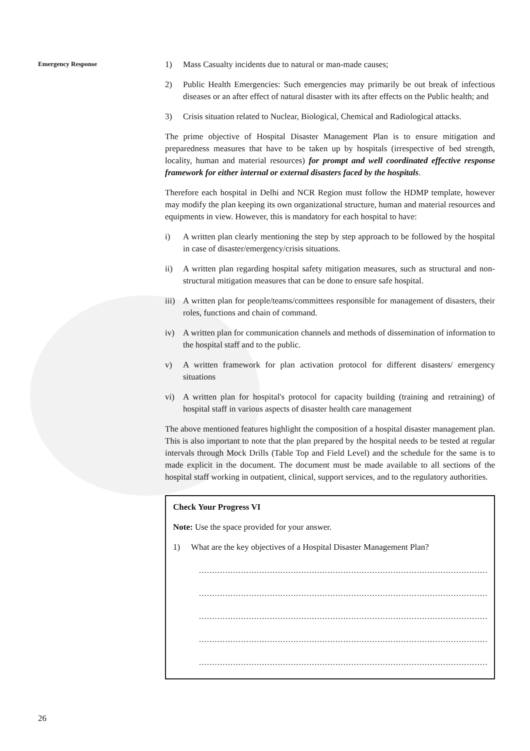Emergency Response
1) Mass Casualty incidents due to natural or man-made causes;
2) Public Health Emergencies: Such emergencies may primarily be out break of infectious diseases or an after effect of natural disaster with its after effects on the Public health; and
3) Crisis situation related to Nuclear, Biological, Chemical and Radiological attacks.
The prime objective of Hospital Disaster Management Plan is to ensure mitigation and preparedness measures that have to be taken up by hospitals (irrespective of bed strength, locality, human and material resources) for prompt and well coordinated effective response framework for either internal or external disasters faced by the hospitals.
Therefore each hospital in Delhi and NCR Region must follow the HDMP template, however may modify the plan keeping its own organizational structure, human and material resources and equipments in view. However, this is mandatory for each hospital to have:
i) A written plan clearly mentioning the step by step approach to be followed by the hospital in case of disaster/emergency/crisis situations.
ii) A written plan regarding hospital safety mitigation measures, such as structural and non-structural mitigation measures that can be done to ensure safe hospital.
iii) A written plan for people/teams/committees responsible for management of disasters, their roles, functions and chain of command.
iv) A written plan for communication channels and methods of dissemination of information to the hospital staff and to the public.
v) A written framework for plan activation protocol for different disasters/ emergency situations
vi) A written plan for hospital's protocol for capacity building (training and retraining) of hospital staff in various aspects of disaster health care management
The above mentioned features highlight the composition of a hospital disaster management plan. This is also important to note that the plan prepared by the hospital needs to be tested at regular intervals through Mock Drills (Table Top and Field Level) and the schedule for the same is to made explicit in the document. The document must be made available to all sections of the hospital staff working in outpatient, clinical, support services, and to the regulatory authorities.
Check Your Progress VI
Note: Use the space provided for your answer.
1) What are the key objectives of a Hospital Disaster Management Plan?
......................................................................................................................
......................................................................................................................
......................................................................................................................
......................................................................................................................
......................................................................................................................
26